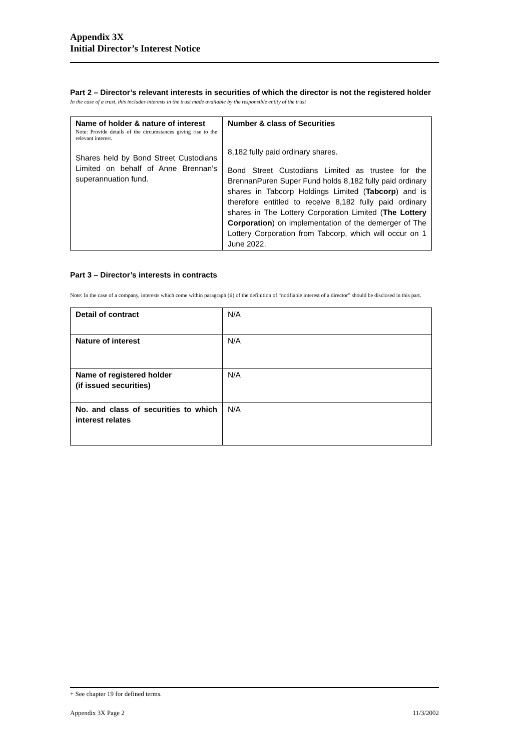Appendix 3X
Initial Director’s Interest Notice
Part 2 – Director’s relevant interests in securities of which the director is not the registered holder
In the case of a trust, this includes interests in the trust made available by the responsible entity of the trust
| Name of holder & nature of interest Note: Provide details of the circumstances giving rise to the relevant interest. Shares held by Bond Street Custodians Limited on behalf of Anne Brennan’s superannuation fund. | Number & class of Securities 8,182 fully paid ordinary shares. Bond Street Custodians Limited as trustee for the BrennanPuren Super Fund holds 8,182 fully paid ordinary shares in Tabcorp Holdings Limited ( Tabcorp ) and is therefore entitled to receive 8,182 fully paid ordinary shares in The Lottery Corporation Limited ( The Lottery Corporation ) on implementation of the demerger of The Lottery Corporation from Tabcorp, which will occur on 1 June 2022. |
Part 3 – Director’s interests in contracts
Note: In the case of a company, interests which come within paragraph (ii) of the definition of “notifiable interest of a director” should be disclosed in this part.
| Detail of contract | N/A |
| Nature of interest | N/A |
| Name of registered holder (if issued securities) | N/A |
| No. and class of securities to which interest relates | N/A |
+ See chapter 19 for defined terms.
Appendix 3X Page 2 11/3/2002